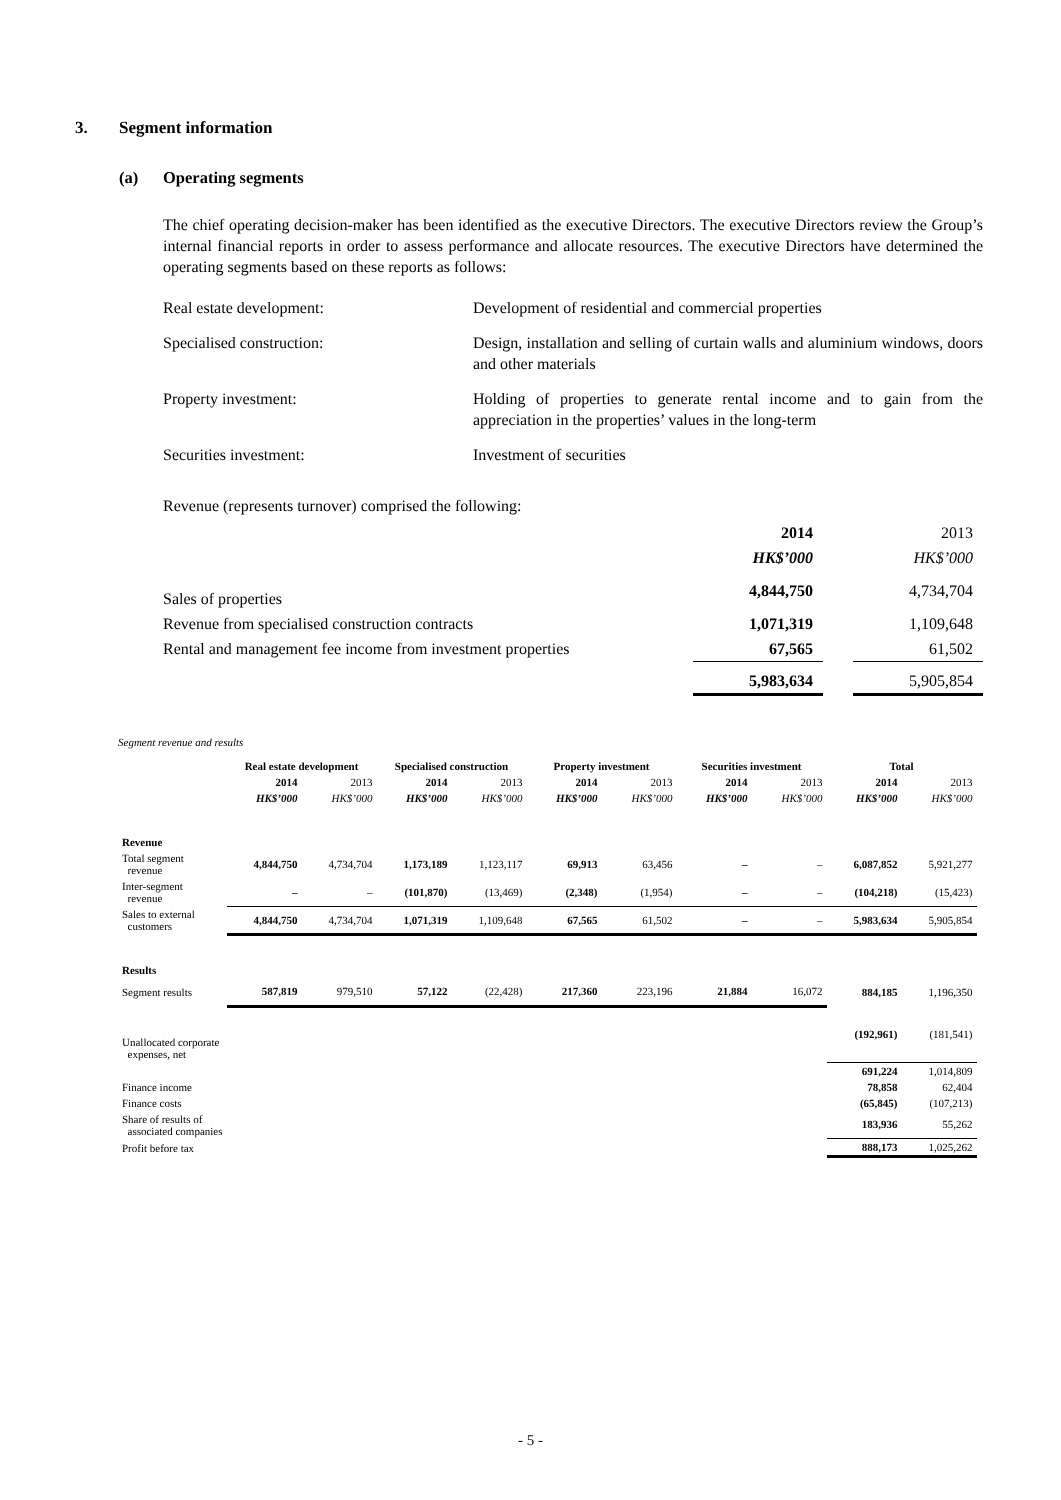3. Segment information
(a) Operating segments
The chief operating decision-maker has been identified as the executive Directors. The executive Directors review the Group’s internal financial reports in order to assess performance and allocate resources. The executive Directors have determined the operating segments based on these reports as follows:
Real estate development: Development of residential and commercial properties
Specialised construction: Design, installation and selling of curtain walls and aluminium windows, doors and other materials
Property investment: Holding of properties to generate rental income and to gain from the appreciation in the properties’ values in the long-term
Securities investment: Investment of securities
Revenue (represents turnover) comprised the following:
| | 2014 | | 2013 |
| | HK$’000 | | HK$’000 |
| Sales of properties | 4,844,750 | | 4,734,704 |
| Revenue from specialised construction contracts | 1,071,319 | | 1,109,648 |
| Rental and management fee income from investment properties | 67,565 | | 61,502 |
| | 5,983,634 | | 5,905,854 |
Segment revenue and results
| | Real estate development | | Specialised construction | | Property investment | | Securities investment | | Total | |
| | 2014 | 2013 | 2014 | 2013 | 2014 | 2013 | 2014 | 2013 | 2014 | 2013 |
| | HK$’000 | HK$’000 | HK$’000 | HK$’000 | HK$’000 | HK$’000 | HK$’000 | HK$’000 | HK$’000 | HK$’000 |
| Revenue | | | | | | | | | | |
| Total segment revenue | 4,844,750 | 4,734,704 | 1,173,189 | 1,123,117 | 69,913 | 63,456 | – | – | 6,087,852 | 5,921,277 |
| Inter-segment revenue | – | – | (101,870) | (13,469) | (2,348) | (1,954) | – | – | (104,218) | (15,423) |
| Sales to external customers | 4,844,750 | 4,734,704 | 1,071,319 | 1,109,648 | 67,565 | 61,502 | – | – | 5,983,634 | 5,905,854 |
| Results | | | | | | | | | | |
| Segment results | 587,819 | 979,510 | 57,122 | (22,428) | 217,360 | 223,196 | 21,884 | 16,072 | 884,185 | 1,196,350 |
| Unallocated corporate expenses, net | | | | | | | | | (192,961) | (181,541) |
| | | | | | | | | | 691,224 | 1,014,809 |
| Finance income | | | | | | | | | 78,858 | 62,404 |
| Finance costs | | | | | | | | | (65,845) | (107,213) |
| Share of results of associated companies | | | | | | | | | 183,936 | 55,262 |
| Profit before tax | | | | | | | | | 888,173 | 1,025,262 |
- 5 -